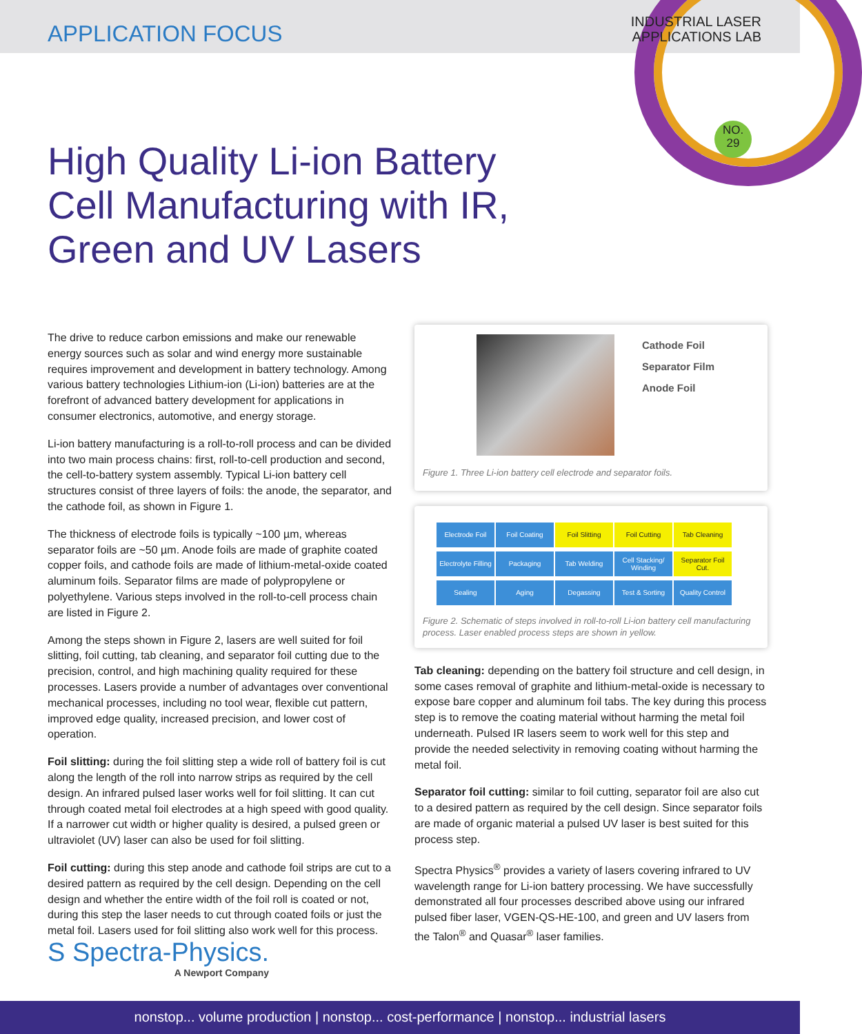APPLICATION FOCUS
INDUSTRIAL LASER
APPLICATIONS LAB
NO.
29
High Quality Li-ion Battery Cell Manufacturing with IR, Green and UV Lasers
The drive to reduce carbon emissions and make our renewable energy sources such as solar and wind energy more sustainable requires improvement and development in battery technology. Among various battery technologies Lithium-ion (Li-ion) batteries are at the forefront of advanced battery development for applications in consumer electronics, automotive, and energy storage.
Li-ion battery manufacturing is a roll-to-roll process and can be divided into two main process chains: first, roll-to-cell production and second, the cell-to-battery system assembly. Typical Li-ion battery cell structures consist of three layers of foils: the anode, the separator, and the cathode foil, as shown in Figure 1.
The thickness of electrode foils is typically ~100 µm, whereas separator foils are ~50 µm. Anode foils are made of graphite coated copper foils, and cathode foils are made of lithium-metal-oxide coated aluminum foils. Separator films are made of polypropylene or polyethylene. Various steps involved in the roll-to-cell process chain are listed in Figure 2.
Among the steps shown in Figure 2, lasers are well suited for foil slitting, foil cutting, tab cleaning, and separator foil cutting due to the precision, control, and high machining quality required for these processes. Lasers provide a number of advantages over conventional mechanical processes, including no tool wear, flexible cut pattern, improved edge quality, increased precision, and lower cost of operation.
Foil slitting: during the foil slitting step a wide roll of battery foil is cut along the length of the roll into narrow strips as required by the cell design. An infrared pulsed laser works well for foil slitting. It can cut through coated metal foil electrodes at a high speed with good quality. If a narrower cut width or higher quality is desired, a pulsed green or ultraviolet (UV) laser can also be used for foil slitting.
Foil cutting: during this step anode and cathode foil strips are cut to a desired pattern as required by the cell design. Depending on the cell design and whether the entire width of the foil roll is coated or not, during this step the laser needs to cut through coated foils or just the metal foil. Lasers used for foil slitting also work well for this process.
Cathode Foil
Separator Film
Anode Foil
Figure 1. Three Li-ion battery cell electrode and separator foils.
Electrode Foil Foil Coating Foil Slitting Foil Cutting Tab Cleaning Electrolyte Filling Packaging Tab Welding Cell Stacking/ Winding Separator Foil Cut. Sealing Aging Degassing Test & Sorting Quality Control
Figure 2. Schematic of steps involved in roll-to-roll Li-ion battery cell manufacturing process. Laser enabled process steps are shown in yellow.
Tab cleaning: depending on the battery foil structure and cell design, in some cases removal of graphite and lithium-metal-oxide is necessary to expose bare copper and aluminum foil tabs. The key during this process step is to remove the coating material without harming the metal foil underneath. Pulsed IR lasers seem to work well for this step and provide the needed selectivity in removing coating without harming the metal foil.
Separator foil cutting: similar to foil cutting, separator foil are also cut to a desired pattern as required by the cell design. Since separator foils are made of organic material a pulsed UV laser is best suited for this process step.
Spectra Physics<sup>®</sup> provides a variety of lasers covering infrared to UV wavelength range for Li-ion battery processing. We have successfully demonstrated all four processes described above using our infrared pulsed fiber laser, VGEN-QS-HE-100, and green and UV lasers from the Talon<sup>®</sup> and Quasar<sup>®</sup> laser families.
S Spectra-Physics.
A Newport Company
nonstop... volume production | nonstop... cost-performance | nonstop... industrial lasers